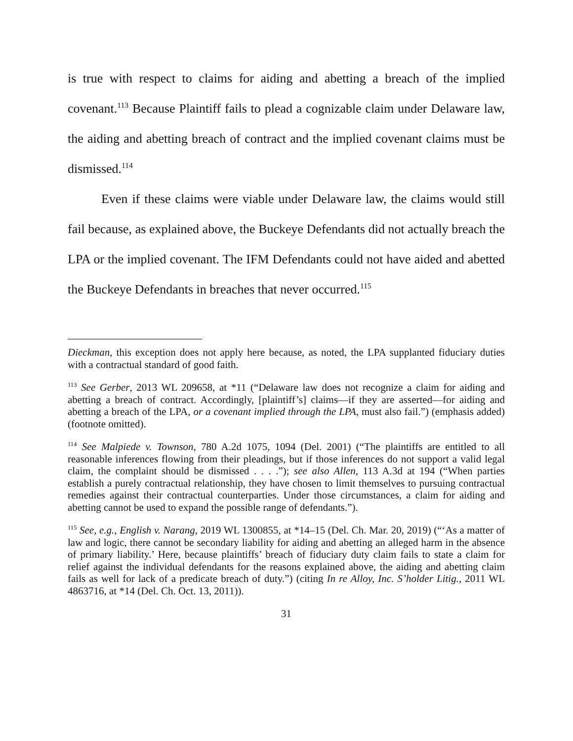is true with respect to claims for aiding and abetting a breach of the implied covenant.<sup>113</sup> Because Plaintiff fails to plead a cognizable claim under Delaware law, the aiding and abetting breach of contract and the implied covenant claims must be dismissed.<sup>114</sup>
Even if these claims were viable under Delaware law, the claims would still fail because, as explained above, the Buckeye Defendants did not actually breach the LPA or the implied covenant. The IFM Defendants could not have aided and abetted the Buckeye Defendants in breaches that never occurred.<sup>115</sup>
Dieckman, this exception does not apply here because, as noted, the LPA supplanted fiduciary duties with a contractual standard of good faith.
<sup>113</sup> See Gerber, 2013 WL 209658, at *11 (“Delaware law does not recognize a claim for aiding and abetting a breach of contract. Accordingly, [plaintiff’s] claims—if they are asserted—for aiding and abetting a breach of the LPA, or a covenant implied through the LPA, must also fail.”) (emphasis added) (footnote omitted).
<sup>114</sup> See Malpiede v. Townson, 780 A.2d 1075, 1094 (Del. 2001) (“The plaintiffs are entitled to all reasonable inferences flowing from their pleadings, but if those inferences do not support a valid legal claim, the complaint should be dismissed . . . .”); see also Allen, 113 A.3d at 194 (“When parties establish a purely contractual relationship, they have chosen to limit themselves to pursuing contractual remedies against their contractual counterparties. Under those circumstances, a claim for aiding and abetting cannot be used to expand the possible range of defendants.”).
<sup>115</sup> See, e.g., English v. Narang, 2019 WL 1300855, at *14–15 (Del. Ch. Mar. 20, 2019) (“‘As a matter of law and logic, there cannot be secondary liability for aiding and abetting an alleged harm in the absence of primary liability.’ Here, because plaintiffs’ breach of fiduciary duty claim fails to state a claim for relief against the individual defendants for the reasons explained above, the aiding and abetting claim fails as well for lack of a predicate breach of duty.”) (citing In re Alloy, Inc. S’holder Litig., 2011 WL 4863716, at *14 (Del. Ch. Oct. 13, 2011)).
31